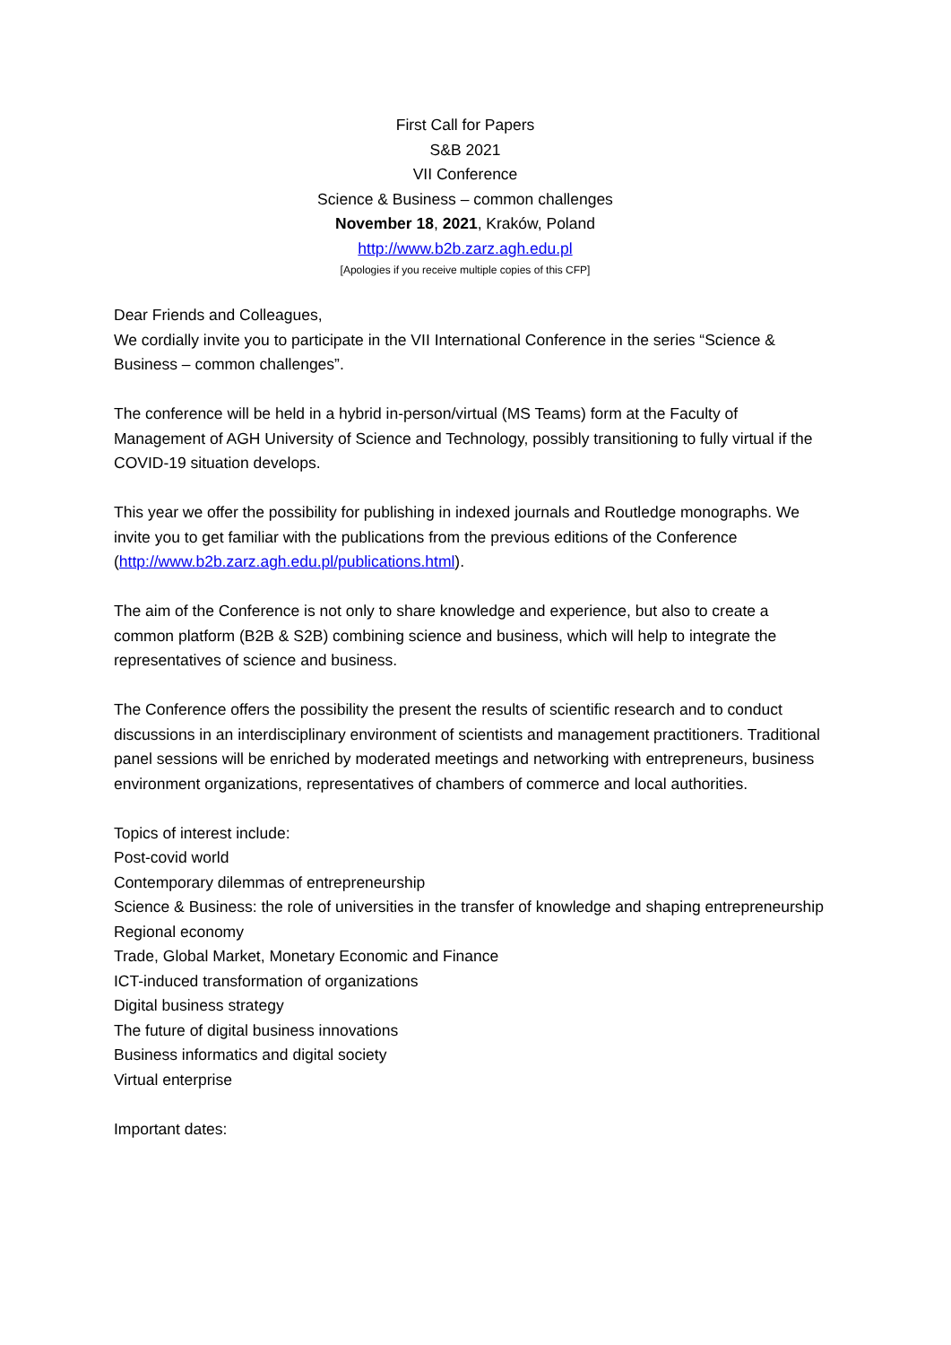First Call for Papers
S&B 2021
VII Conference
Science & Business – common challenges
November 18, 2021, Kraków, Poland
http://www.b2b.zarz.agh.edu.pl
[Apologies if you receive multiple copies of this CFP]
Dear Friends and Colleagues,
We cordially invite you to participate in the VII International Conference in the series “Science & Business – common challenges”.
The conference will be held in a hybrid in-person/virtual (MS Teams) form at the Faculty of Management of AGH University of Science and Technology, possibly transitioning to fully virtual if the COVID-19 situation develops.
This year we offer the possibility for publishing in indexed journals and Routledge monographs. We invite you to get familiar with the publications from the previous editions of the Conference (http://www.b2b.zarz.agh.edu.pl/publications.html).
The aim of the Conference is not only to share knowledge and experience, but also to create a common platform (B2B & S2B) combining science and business, which will help to integrate the representatives of science and business.
The Conference offers the possibility the present the results of scientific research and to conduct discussions in an interdisciplinary environment of scientists and management practitioners. Traditional panel sessions will be enriched by moderated meetings and networking with entrepreneurs, business environment organizations, representatives of chambers of commerce and local authorities.
Topics of interest include:
Post-covid world
Contemporary dilemmas of entrepreneurship
Science & Business: the role of universities in the transfer of knowledge and shaping entrepreneurship
Regional economy
Trade, Global Market, Monetary Economic and Finance
ICT-induced transformation of organizations
Digital business strategy
The future of digital business innovations
Business informatics and digital society
Virtual enterprise
Important dates: